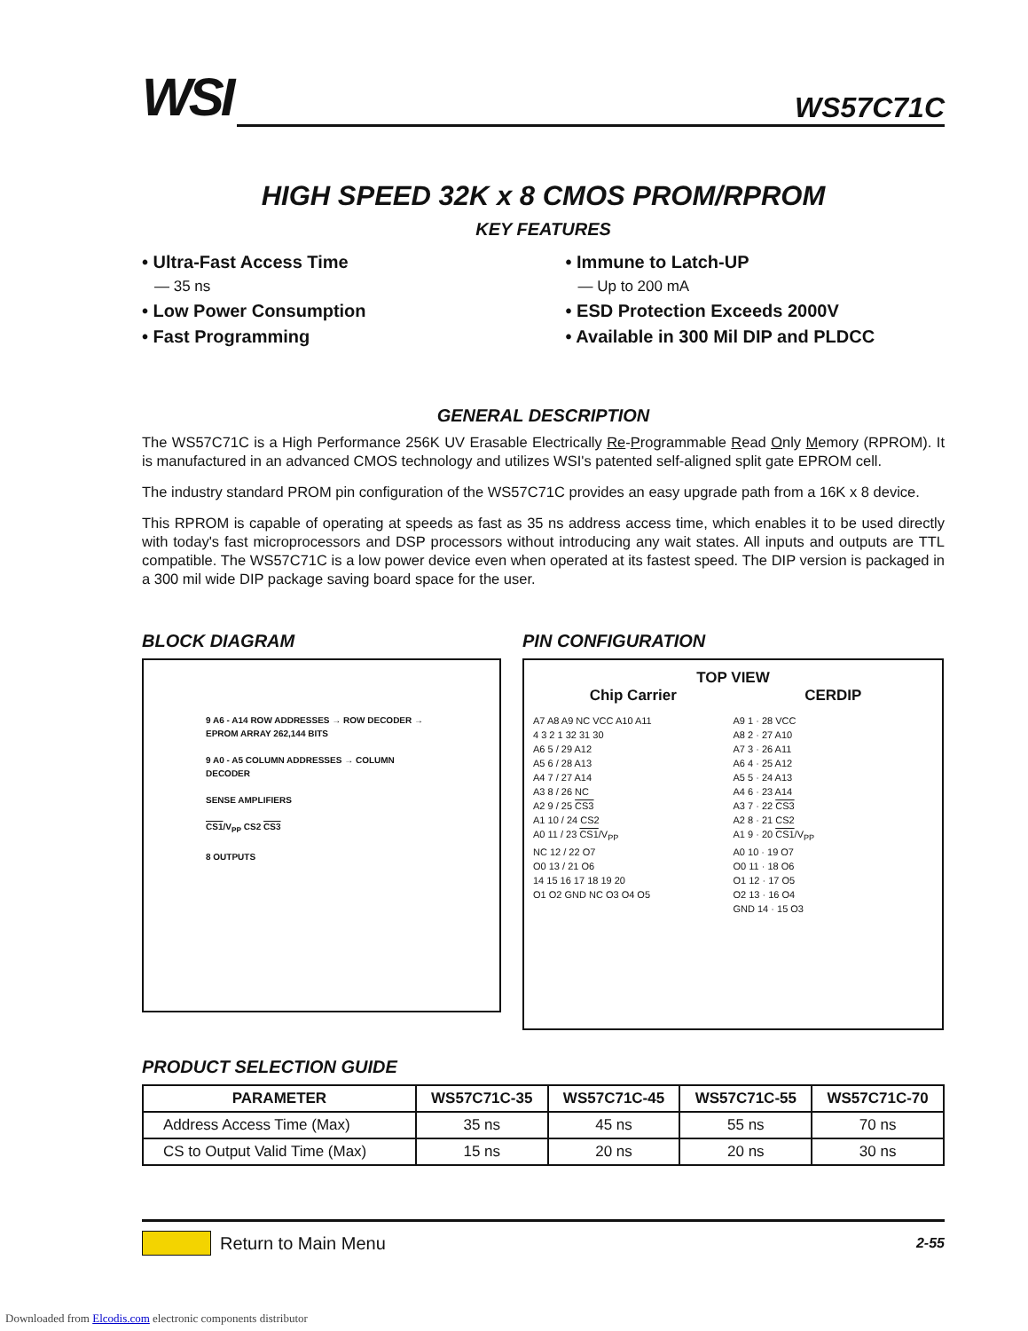WSI
WS57C71C
HIGH SPEED 32K x 8 CMOS PROM/RPROM
KEY FEATURES
• Ultra-Fast Access Time
— 35 ns
• Low Power Consumption
• Fast Programming
• Immune to Latch-UP
— Up to 200 mA
• ESD Protection Exceeds 2000V
• Available in 300 Mil DIP and PLDCC
GENERAL DESCRIPTION
The WS57C71C is a High Performance 256K UV Erasable Electrically Re-Programmable Read Only Memory (RPROM). It is manufactured in an advanced CMOS technology and utilizes WSI's patented self-aligned split gate EPROM cell.
The industry standard PROM pin configuration of the WS57C71C provides an easy upgrade path from a 16K x 8 device.
This RPROM is capable of operating at speeds as fast as 35 ns address access time, which enables it to be used directly with today's fast microprocessors and DSP processors without introducing any wait states. All inputs and outputs are TTL compatible. The WS57C71C is a low power device even when operated at its fastest speed. The DIP version is packaged in a 300 mil wide DIP package saving board space for the user.
BLOCK DIAGRAM
9 A6 - A14 ROW ADDRESSES → ROW DECODER → EPROM ARRAY 262,144 BITS
9 A0 - A5 COLUMN ADDRESSES → COLUMN DECODER
SENSE AMPLIFIERS
CS1/V<sub>PP</sub> CS2 CS3
8 OUTPUTS
PIN CONFIGURATION
TOP VIEW
Chip Carrier CERDIP
A7 A8 A9 NC VCC A10 A11
4 3 2 1 32 31 30
A6 5 / 29 A12
A5 6 / 28 A13
A4 7 / 27 A14
A3 8 / 26 NC
A2 9 / 25 CS3
A1 10 / 24 CS2
A0 11 / 23 CS1/V<sub>PP</sub>
NC 12 / 22 O7
O0 13 / 21 O6
14 15 16 17 18 19 20
O1 O2 GND NC O3 O4 O5
A9 1 · 28 VCC
A8 2 · 27 A10
A7 3 · 26 A11
A6 4 · 25 A12
A5 5 · 24 A13
A4 6 · 23 A14
A3 7 · 22 CS3
A2 8 · 21 CS2
A1 9 · 20 CS1/V<sub>PP</sub>
A0 10 · 19 O7
O0 11 · 18 O6
O1 12 · 17 O5
O2 13 · 16 O4
GND 14 · 15 O3
PRODUCT SELECTION GUIDE
| PARAMETER | WS57C71C-35 | WS57C71C-45 | WS57C71C-55 | WS57C71C-70 |
| --- | --- | --- | --- | --- |
| Address Access Time (Max) | 35 ns | 45 ns | 55 ns | 70 ns |
| CS to Output Valid Time (Max) | 15 ns | 20 ns | 20 ns | 30 ns |
Return to Main Menu 2-55
Downloaded from Elcodis.com electronic components distributor